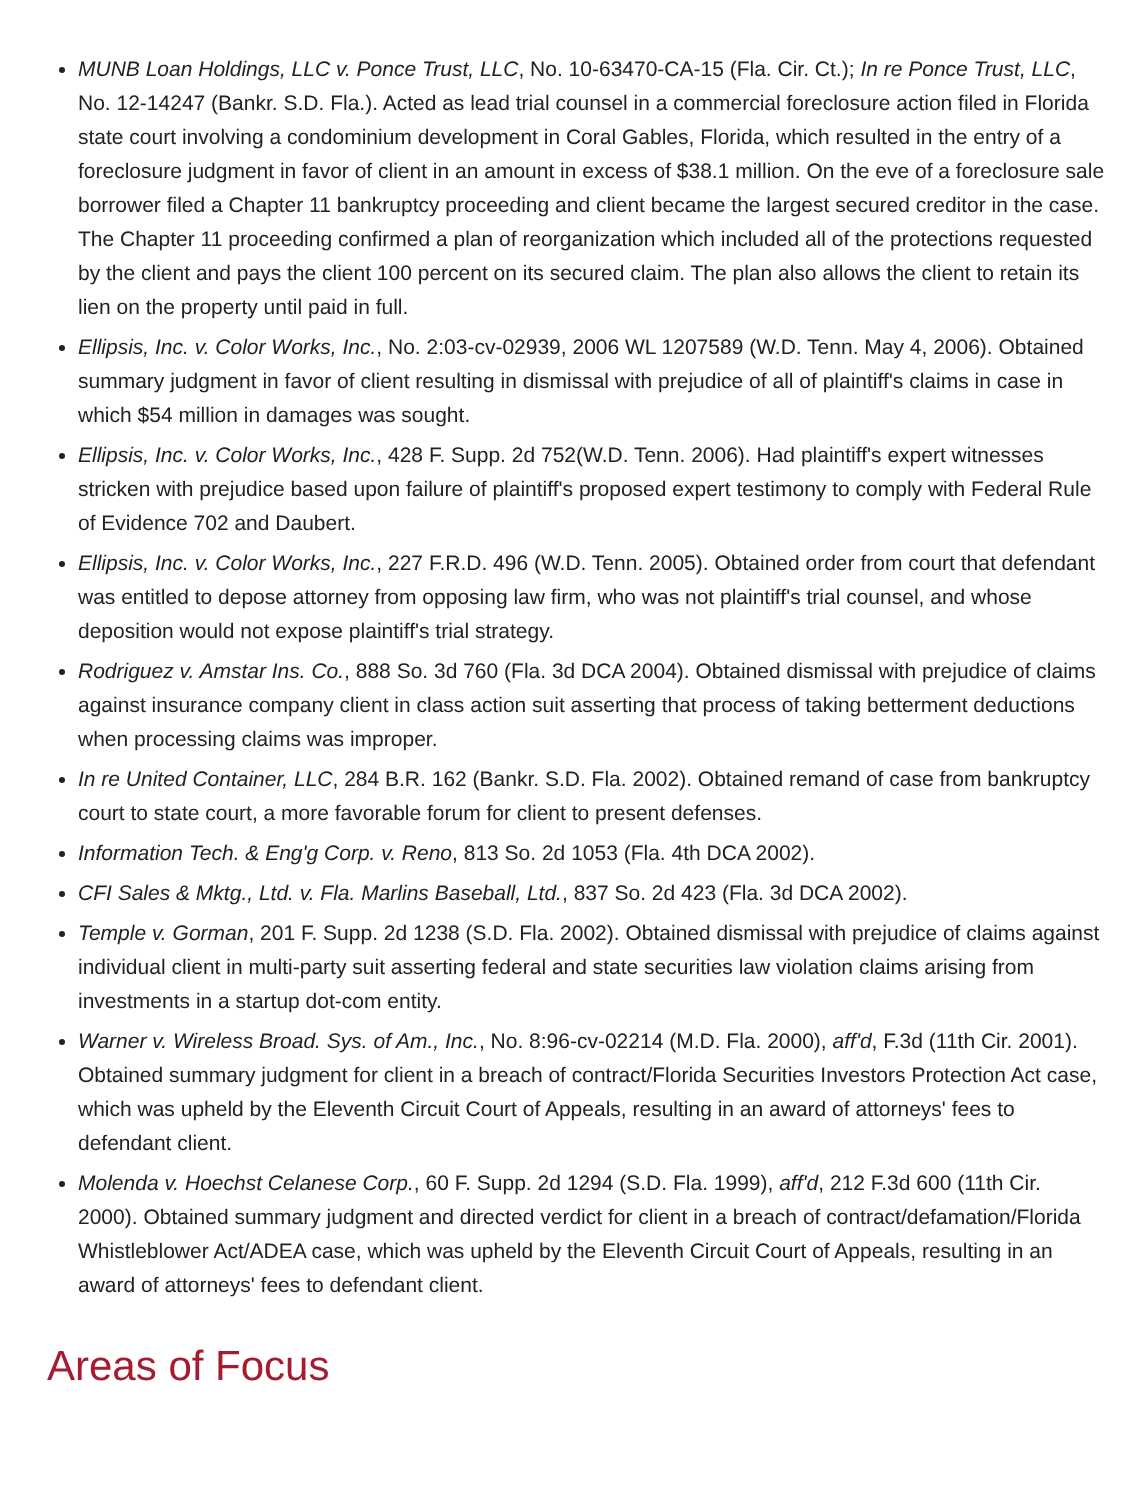MUNB Loan Holdings, LLC v. Ponce Trust, LLC, No. 10-63470-CA-15 (Fla. Cir. Ct.); In re Ponce Trust, LLC, No. 12-14247 (Bankr. S.D. Fla.). Acted as lead trial counsel in a commercial foreclosure action filed in Florida state court involving a condominium development in Coral Gables, Florida, which resulted in the entry of a foreclosure judgment in favor of client in an amount in excess of $38.1 million. On the eve of a foreclosure sale borrower filed a Chapter 11 bankruptcy proceeding and client became the largest secured creditor in the case. The Chapter 11 proceeding confirmed a plan of reorganization which included all of the protections requested by the client and pays the client 100 percent on its secured claim. The plan also allows the client to retain its lien on the property until paid in full.
Ellipsis, Inc. v. Color Works, Inc., No. 2:03-cv-02939, 2006 WL 1207589 (W.D. Tenn. May 4, 2006). Obtained summary judgment in favor of client resulting in dismissal with prejudice of all of plaintiff's claims in case in which $54 million in damages was sought.
Ellipsis, Inc. v. Color Works, Inc., 428 F. Supp. 2d 752(W.D. Tenn. 2006). Had plaintiff's expert witnesses stricken with prejudice based upon failure of plaintiff's proposed expert testimony to comply with Federal Rule of Evidence 702 and Daubert.
Ellipsis, Inc. v. Color Works, Inc., 227 F.R.D. 496 (W.D. Tenn. 2005). Obtained order from court that defendant was entitled to depose attorney from opposing law firm, who was not plaintiff's trial counsel, and whose deposition would not expose plaintiff's trial strategy.
Rodriguez v. Amstar Ins. Co., 888 So. 3d 760 (Fla. 3d DCA 2004). Obtained dismissal with prejudice of claims against insurance company client in class action suit asserting that process of taking betterment deductions when processing claims was improper.
In re United Container, LLC, 284 B.R. 162 (Bankr. S.D. Fla. 2002). Obtained remand of case from bankruptcy court to state court, a more favorable forum for client to present defenses.
Information Tech. & Eng'g Corp. v. Reno, 813 So. 2d 1053 (Fla. 4th DCA 2002).
CFI Sales & Mktg., Ltd. v. Fla. Marlins Baseball, Ltd., 837 So. 2d 423 (Fla. 3d DCA 2002).
Temple v. Gorman, 201 F. Supp. 2d 1238 (S.D. Fla. 2002). Obtained dismissal with prejudice of claims against individual client in multi-party suit asserting federal and state securities law violation claims arising from investments in a startup dot-com entity.
Warner v. Wireless Broad. Sys. of Am., Inc., No. 8:96-cv-02214 (M.D. Fla. 2000), aff'd, F.3d (11th Cir. 2001). Obtained summary judgment for client in a breach of contract/Florida Securities Investors Protection Act case, which was upheld by the Eleventh Circuit Court of Appeals, resulting in an award of attorneys' fees to defendant client.
Molenda v. Hoechst Celanese Corp., 60 F. Supp. 2d 1294 (S.D. Fla. 1999), aff'd, 212 F.3d 600 (11th Cir. 2000). Obtained summary judgment and directed verdict for client in a breach of contract/defamation/Florida Whistleblower Act/ADEA case, which was upheld by the Eleventh Circuit Court of Appeals, resulting in an award of attorneys' fees to defendant client.
Areas of Focus